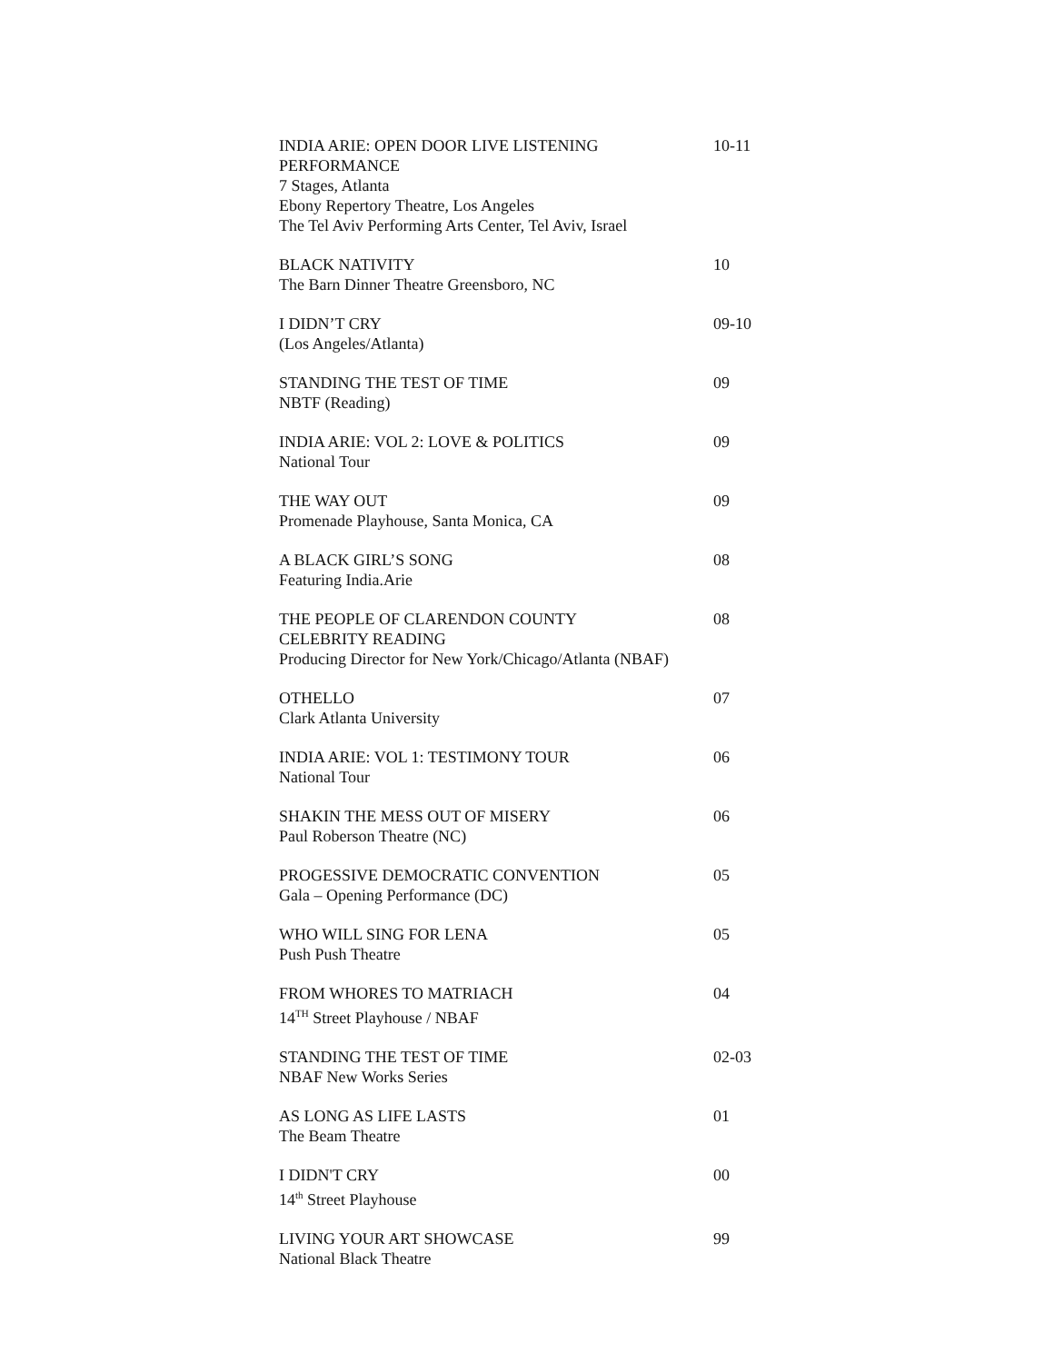INDIA ARIE: OPEN DOOR LIVE LISTENING PERFORMANCE
7 Stages, Atlanta
Ebony Repertory Theatre, Los Angeles
The Tel Aviv Performing Arts Center, Tel Aviv, Israel
10-11
BLACK NATIVITY
The Barn Dinner Theatre Greensboro, NC
10
I DIDN’T CRY
(Los Angeles/Atlanta)
09-10
STANDING THE TEST OF TIME
NBTF (Reading)
09
INDIA ARIE: VOL 2: LOVE & POLITICS
National Tour
09
THE WAY OUT
Promenade Playhouse, Santa Monica, CA
09
A BLACK GIRL’S SONG
Featuring India.Arie
08
THE PEOPLE OF CLARENDON COUNTY
CELEBRITY READING
Producing Director for New York/Chicago/Atlanta (NBAF)
08
OTHELLO
Clark Atlanta University
07
INDIA ARIE: VOL 1: TESTIMONY TOUR
National Tour
06
SHAKIN THE MESS OUT OF MISERY
Paul Roberson Theatre (NC)
06
PROGESSIVE DEMOCRATIC CONVENTION
Gala – Opening Performance (DC)
05
WHO WILL SING FOR LENA
Push Push Theatre
05
FROM WHORES TO MATRIACH
14<sup>TH</sup> Street Playhouse / NBAF
04
STANDING THE TEST OF TIME
NBAF New Works Series
02-03
AS LONG AS LIFE LASTS
The Beam Theatre
01
I DIDN'T CRY
14<sup>th</sup> Street Playhouse
00
LIVING YOUR ART SHOWCASE
National Black Theatre
99